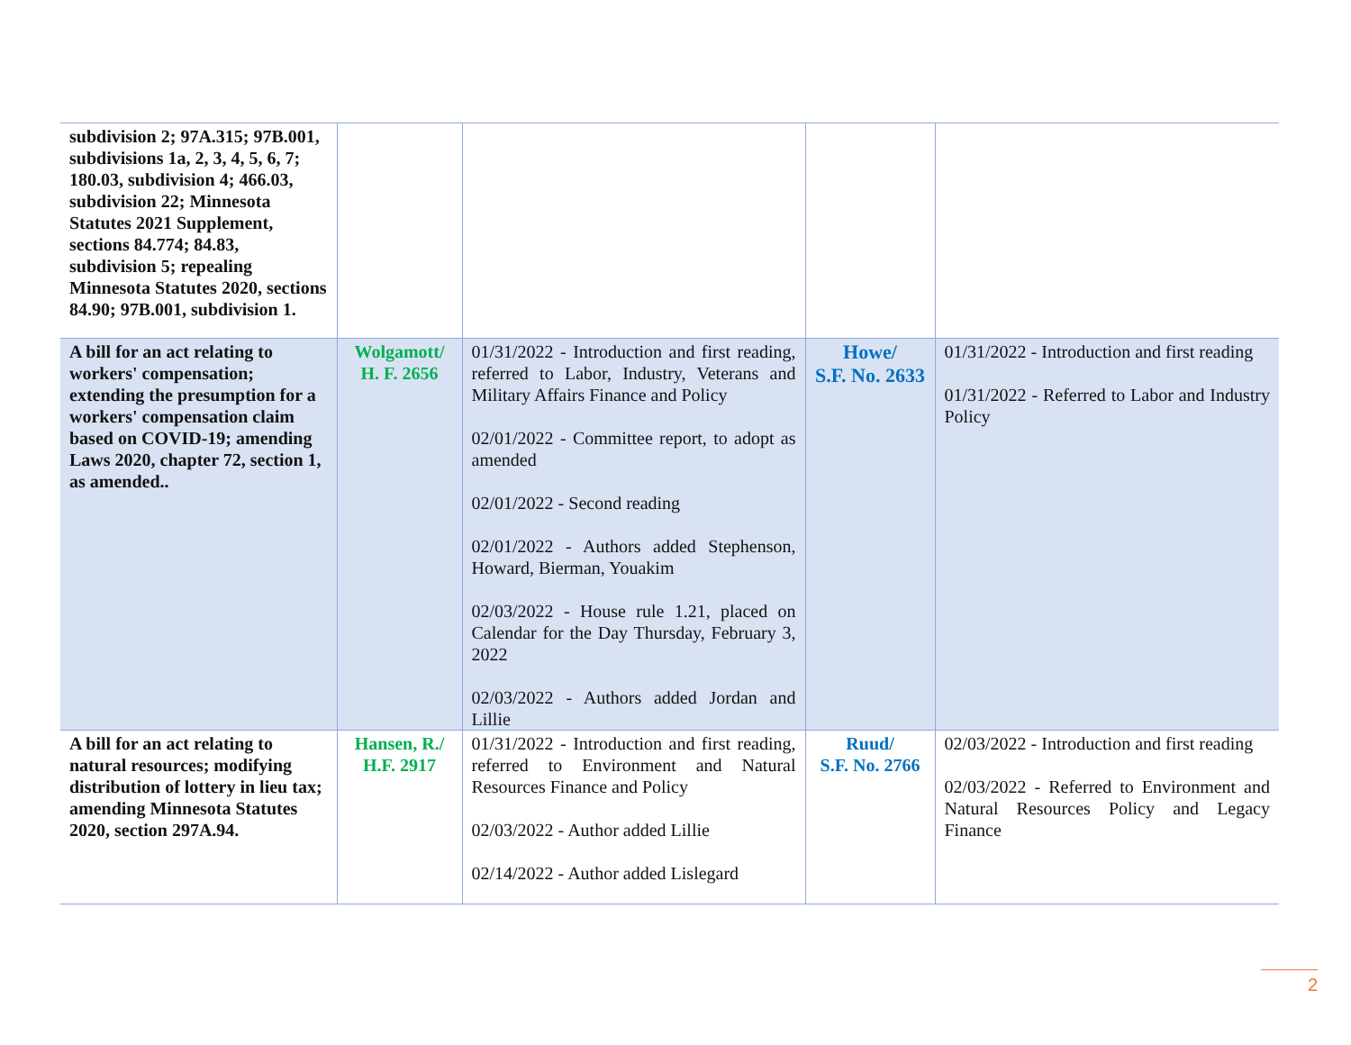| subdivision 2; 97A.315; 97B.001, subdivisions 1a, 2, 3, 4, 5, 6, 7; 180.03, subdivision 4; 466.03, subdivision 22; Minnesota Statutes 2021 Supplement, sections 84.774; 84.83, subdivision 5; repealing Minnesota Statutes 2020, sections 84.90; 97B.001, subdivision 1. | | | | |
| A bill for an act relating to workers' compensation; extending the presumption for a workers' compensation claim based on COVID-19; amending Laws 2020, chapter 72, section 1, as amended.. | Wolgamott/ H. F. 2656 | 01/31/2022 - Introduction and first reading, referred to Labor, Industry, Veterans and Military Affairs Finance and Policy 02/01/2022 - Committee report, to adopt as amended 02/01/2022 - Second reading 02/01/2022 - Authors added Stephenson, Howard, Bierman, Youakim 02/03/2022 - House rule 1.21, placed on Calendar for the Day Thursday, February 3, 2022 02/03/2022 - Authors added Jordan and Lillie | Howe/ S.F. No. 2633 | 01/31/2022 - Introduction and first reading 01/31/2022 - Referred to Labor and Industry Policy |
| A bill for an act relating to natural resources; modifying distribution of lottery in lieu tax; amending Minnesota Statutes 2020, section 297A.94. | Hansen, R./ H.F. 2917 | 01/31/2022 - Introduction and first reading, referred to Environment and Natural Resources Finance and Policy 02/03/2022 - Author added Lillie 02/14/2022 - Author added Lislegard | Ruud/ S.F. No. 2766 | 02/03/2022 - Introduction and first reading 02/03/2022 - Referred to Environment and Natural Resources Policy and Legacy Finance |
2